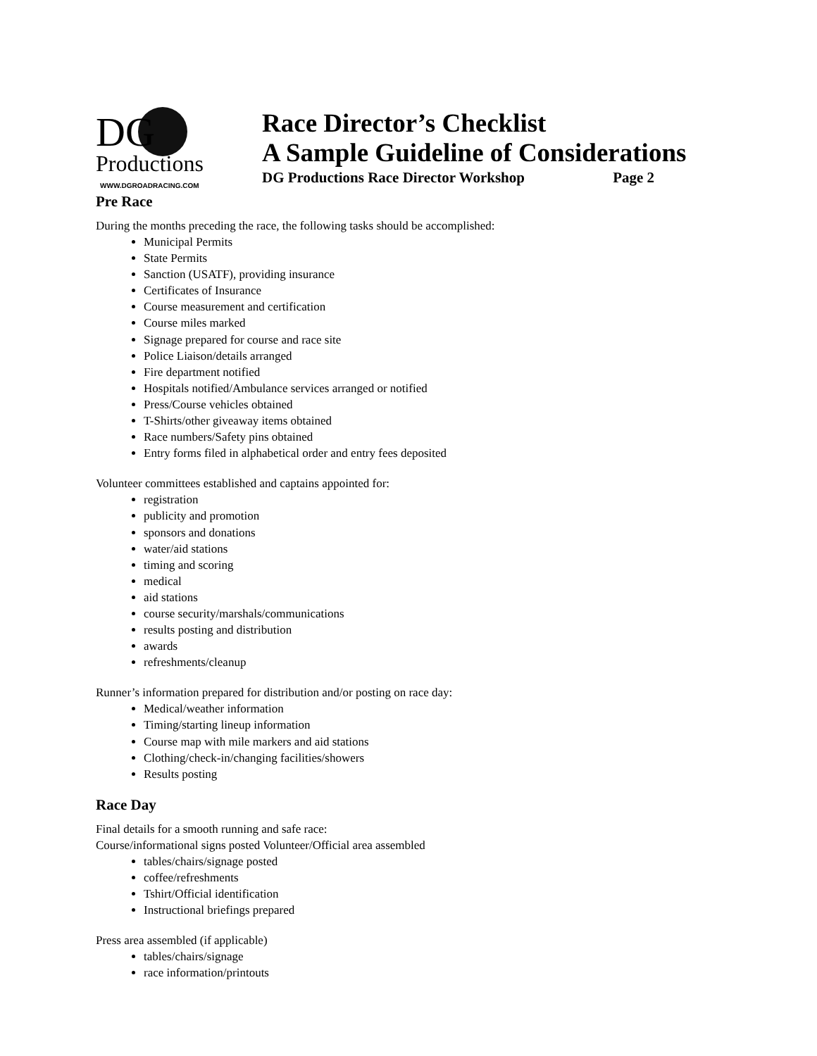DG
Productions
WWW.DGROADRACING.COM
Race Director’s Checklist
A Sample Guideline of Considerations
DG Productions Race Director Workshop Page 2
Pre Race
During the months preceding the race, the following tasks should be accomplished:
Municipal Permits
State Permits
Sanction (USATF), providing insurance
Certificates of Insurance
Course measurement and certification
Course miles marked
Signage prepared for course and race site
Police Liaison/details arranged
Fire department notified
Hospitals notified/Ambulance services arranged or notified
Press/Course vehicles obtained
T-Shirts/other giveaway items obtained
Race numbers/Safety pins obtained
Entry forms filed in alphabetical order and entry fees deposited
Volunteer committees established and captains appointed for:
registration
publicity and promotion
sponsors and donations
water/aid stations
timing and scoring
medical
aid stations
course security/marshals/communications
results posting and distribution
awards
refreshments/cleanup
Runner’s information prepared for distribution and/or posting on race day:
Medical/weather information
Timing/starting lineup information
Course map with mile markers and aid stations
Clothing/check-in/changing facilities/showers
Results posting
Race Day
Final details for a smooth running and safe race:
Course/informational signs posted Volunteer/Official area assembled
tables/chairs/signage posted
coffee/refreshments
Tshirt/Official identification
Instructional briefings prepared
Press area assembled (if applicable)
tables/chairs/signage
race information/printouts